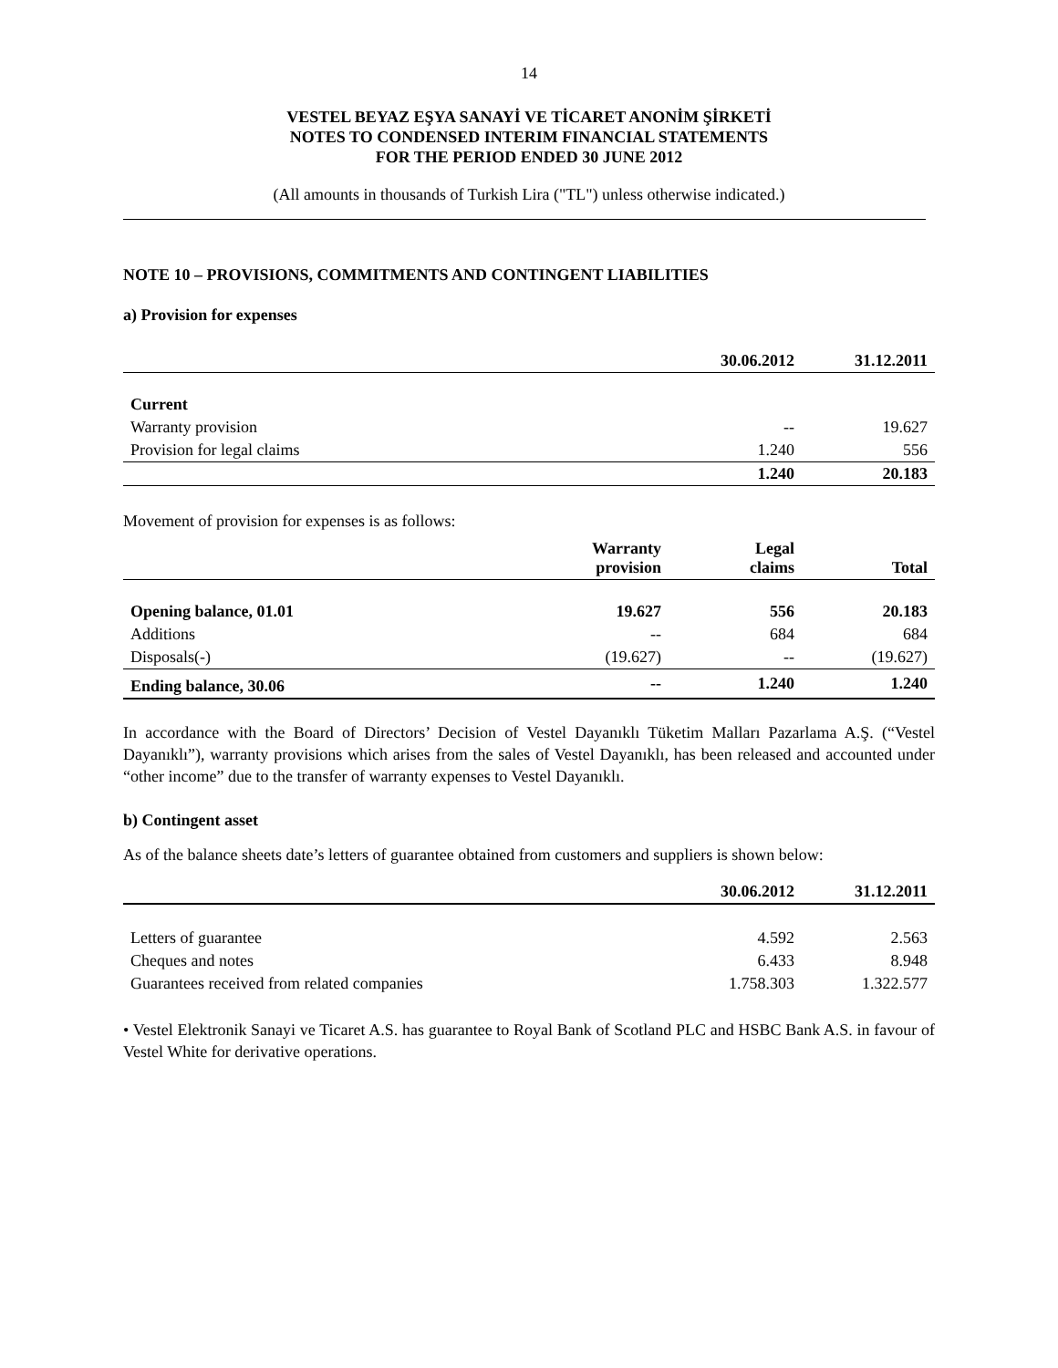14
VESTEL BEYAZ EŞYA SANAYİ VE TİCARET ANONİM ŞİRKETİ
NOTES TO CONDENSED INTERIM FINANCIAL STATEMENTS
FOR THE PERIOD ENDED 30 JUNE 2012
(All amounts in thousands of Turkish Lira ("TL") unless otherwise indicated.)
NOTE 10 – PROVISIONS, COMMITMENTS AND CONTINGENT LIABILITIES
a) Provision for expenses
| | 30.06.2012 | 31.12.2011 |
| Current | | |
| Warranty provision | -- | 19.627 |
| Provision for legal claims | 1.240 | 556 |
| | 1.240 | 20.183 |
Movement of provision for expenses is as follows:
| | Warranty provision | Legal claims | Total |
| Opening balance, 01.01 | 19.627 | 556 | 20.183 |
| Additions | -- | 684 | 684 |
| Disposals(-) | (19.627) | -- | (19.627) |
| Ending balance, 30.06 | -- | 1.240 | 1.240 |
In accordance with the Board of Directors’ Decision of Vestel Dayanıklı Tüketim Malları Pazarlama A.Ş. (“Vestel Dayanıklı”), warranty provisions which arises from the sales of Vestel Dayanıklı, has been released and accounted under “other income” due to the transfer of warranty expenses to Vestel Dayanıklı.
b) Contingent asset
As of the balance sheets date’s letters of guarantee obtained from customers and suppliers is shown below:
| | 30.06.2012 | 31.12.2011 |
| Letters of guarantee | 4.592 | 2.563 |
| Cheques and notes | 6.433 | 8.948 |
| Guarantees received from related companies | 1.758.303 | 1.322.577 |
• Vestel Elektronik Sanayi ve Ticaret A.S. has guarantee to Royal Bank of Scotland PLC and HSBC Bank A.S. in favour of Vestel White for derivative operations.